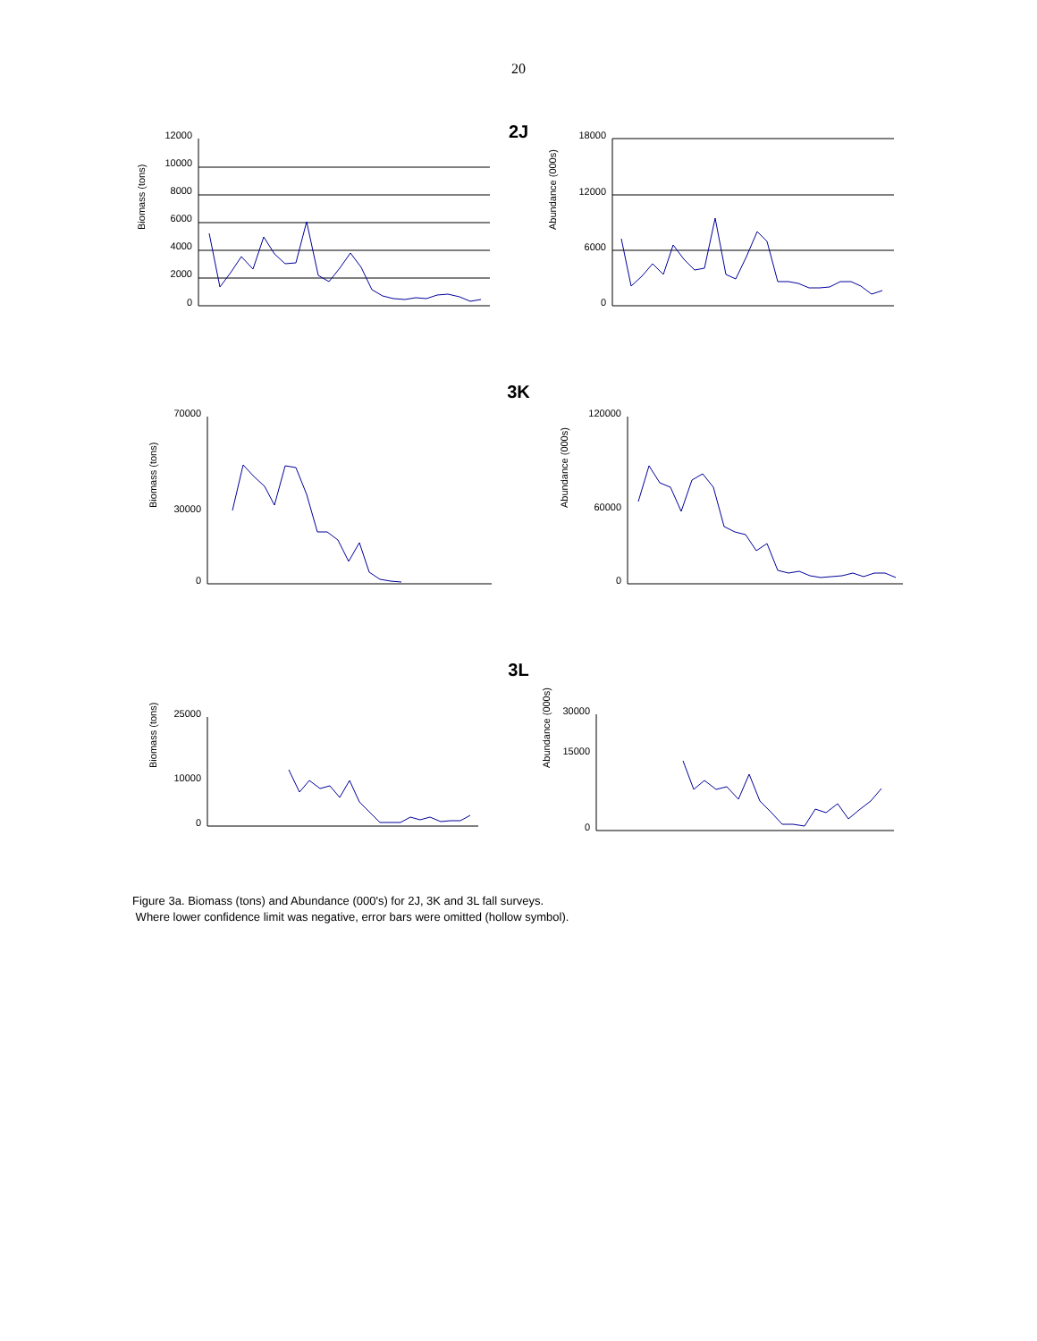20
2J
Biomass (tons)
0
2000
4000
6000
8000
10000
12000
Abundance (000s)
0
6000
12000
18000
3K
Biomass (tons)
0
30000
70000
Abundance (000s)
0
60000
120000
3L
Biomass (tons)
0
10000
25000
Abundance (000s)
0
15000
30000
Figure 3a. Biomass (tons) and Abundance (000's) for 2J, 3K and 3L fall surveys.
Where lower confidence limit was negative, error bars were omitted (hollow symbol).